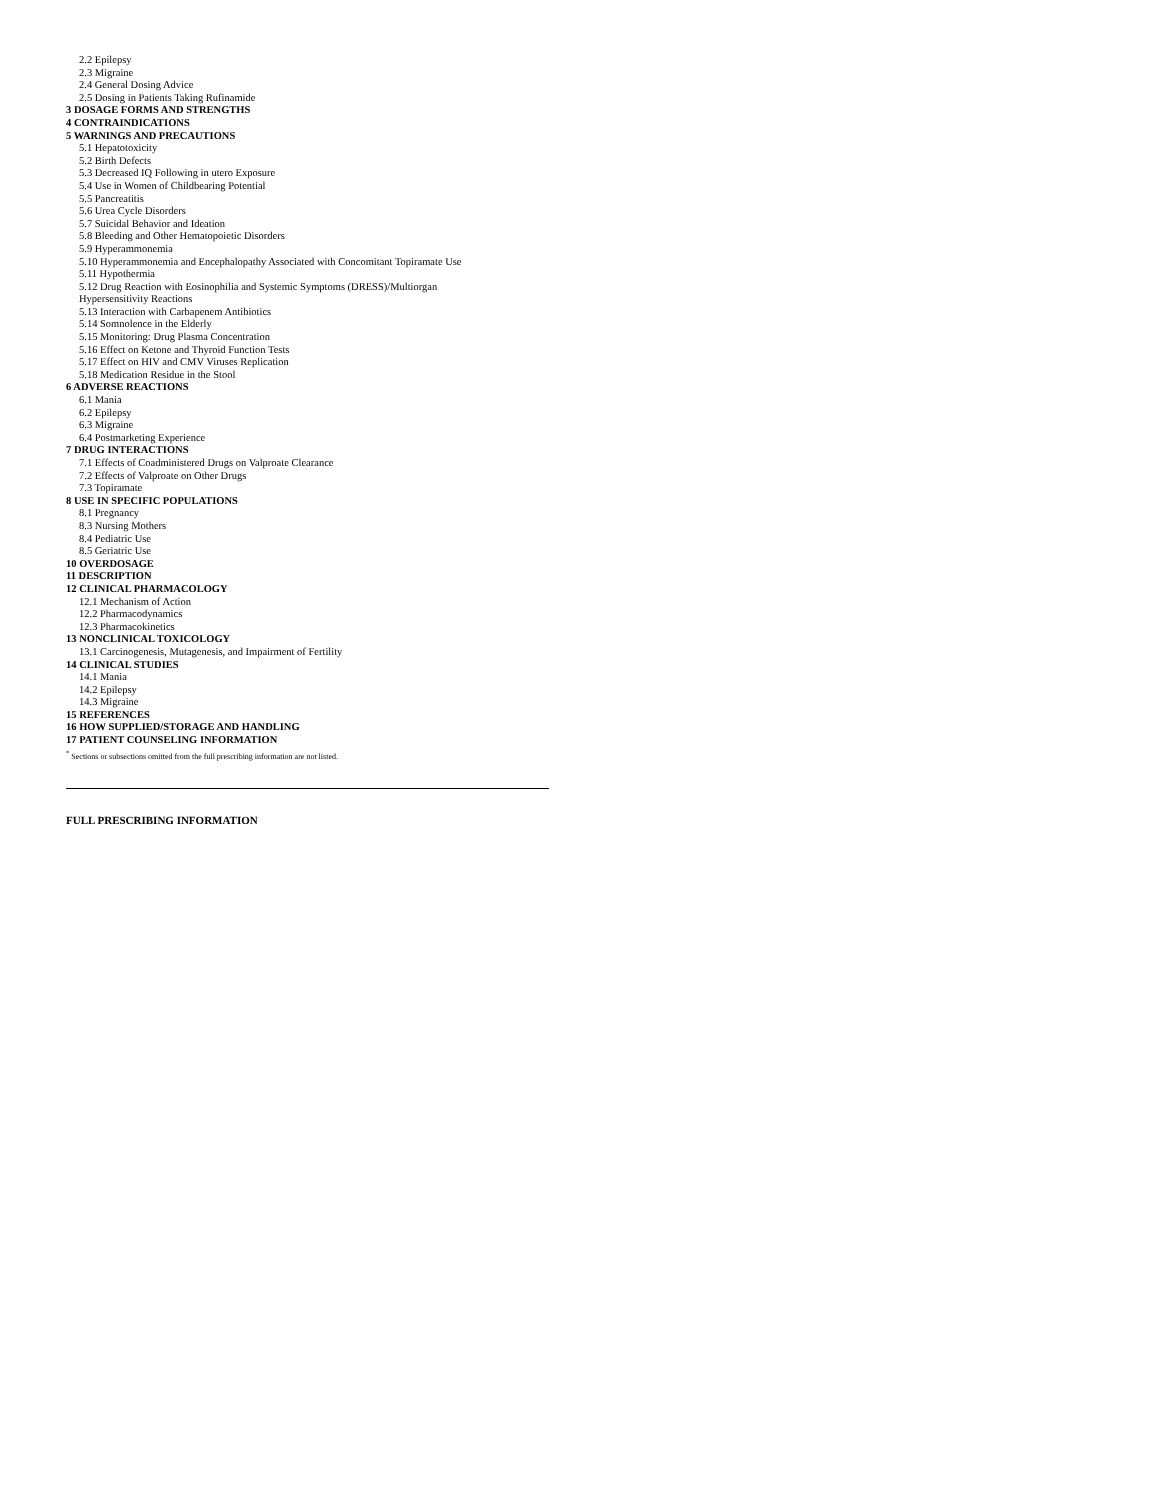2.2 Epilepsy
2.3 Migraine
2.4 General Dosing Advice
2.5 Dosing in Patients Taking Rufinamide
3 DOSAGE FORMS AND STRENGTHS
4 CONTRAINDICATIONS
5 WARNINGS AND PRECAUTIONS
5.1 Hepatotoxicity
5.2 Birth Defects
5.3 Decreased IQ Following in utero Exposure
5.4 Use in Women of Childbearing Potential
5.5 Pancreatitis
5.6 Urea Cycle Disorders
5.7 Suicidal Behavior and Ideation
5.8 Bleeding and Other Hematopoietic Disorders
5.9 Hyperammonemia
5.10 Hyperammonemia and Encephalopathy Associated with Concomitant Topiramate Use
5.11 Hypothermia
5.12 Drug Reaction with Eosinophilia and Systemic Symptoms (DRESS)/Multiorgan
Hypersensitivity Reactions
5.13 Interaction with Carbapenem Antibiotics
5.14 Somnolence in the Elderly
5.15 Monitoring: Drug Plasma Concentration
5.16 Effect on Ketone and Thyroid Function Tests
5.17 Effect on HIV and CMV Viruses Replication
5.18 Medication Residue in the Stool
6 ADVERSE REACTIONS
6.1 Mania
6.2 Epilepsy
6.3 Migraine
6.4 Postmarketing Experience
7 DRUG INTERACTIONS
7.1 Effects of Coadministered Drugs on Valproate Clearance
7.2 Effects of Valproate on Other Drugs
7.3 Topiramate
8 USE IN SPECIFIC POPULATIONS
8.1 Pregnancy
8.3 Nursing Mothers
8.4 Pediatric Use
8.5 Geriatric Use
10 OVERDOSAGE
11 DESCRIPTION
12 CLINICAL PHARMACOLOGY
12.1 Mechanism of Action
12.2 Pharmacodynamics
12.3 Pharmacokinetics
13 NONCLINICAL TOXICOLOGY
13.1 Carcinogenesis, Mutagenesis, and Impairment of Fertility
14 CLINICAL STUDIES
14.1 Mania
14.2 Epilepsy
14.3 Migraine
15 REFERENCES
16 HOW SUPPLIED/STORAGE AND HANDLING
17 PATIENT COUNSELING INFORMATION
<sup>*</sup> Sections or subsections omitted from the full prescribing information are not listed.
FULL PRESCRIBING INFORMATION